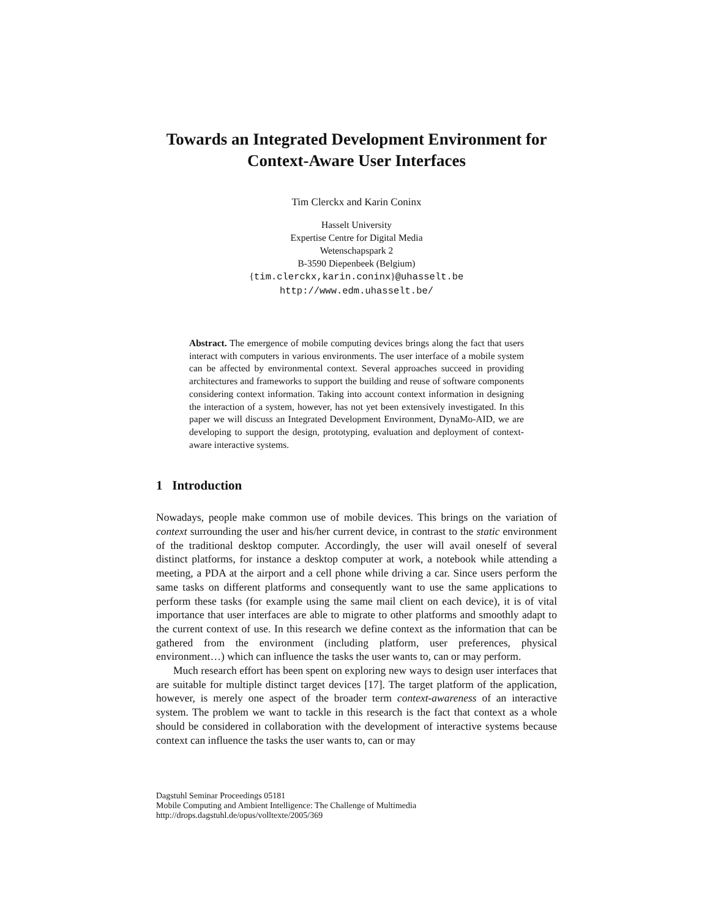Towards an Integrated Development Environment for Context-Aware User Interfaces
Tim Clerckx and Karin Coninx
Hasselt University
Expertise Centre for Digital Media
Wetenschapspark 2
B-3590 Diepenbeek (Belgium)
{tim.clerckx,karin.coninx}@uhasselt.be
http://www.edm.uhasselt.be/
Abstract. The emergence of mobile computing devices brings along the fact that users interact with computers in various environments. The user interface of a mobile system can be affected by environmental context. Several approaches succeed in providing architectures and frameworks to support the building and reuse of software components considering context information. Taking into account context information in designing the interaction of a system, however, has not yet been extensively investigated. In this paper we will discuss an Integrated Development Environment, DynaMo-AID, we are developing to support the design, prototyping, evaluation and deployment of context-aware interactive systems.
1 Introduction
Nowadays, people make common use of mobile devices. This brings on the variation of context surrounding the user and his/her current device, in contrast to the static environment of the traditional desktop computer. Accordingly, the user will avail oneself of several distinct platforms, for instance a desktop computer at work, a notebook while attending a meeting, a PDA at the airport and a cell phone while driving a car. Since users perform the same tasks on different platforms and consequently want to use the same applications to perform these tasks (for example using the same mail client on each device), it is of vital importance that user interfaces are able to migrate to other platforms and smoothly adapt to the current context of use. In this research we define context as the information that can be gathered from the environment (including platform, user preferences, physical environment…) which can influence the tasks the user wants to, can or may perform.
Much research effort has been spent on exploring new ways to design user interfaces that are suitable for multiple distinct target devices [17]. The target platform of the application, however, is merely one aspect of the broader term context-awareness of an interactive system. The problem we want to tackle in this research is the fact that context as a whole should be considered in collaboration with the development of interactive systems because context can influence the tasks the user wants to, can or may
Dagstuhl Seminar Proceedings 05181
Mobile Computing and Ambient Intelligence: The Challenge of Multimedia
http://drops.dagstuhl.de/opus/volltexte/2005/369